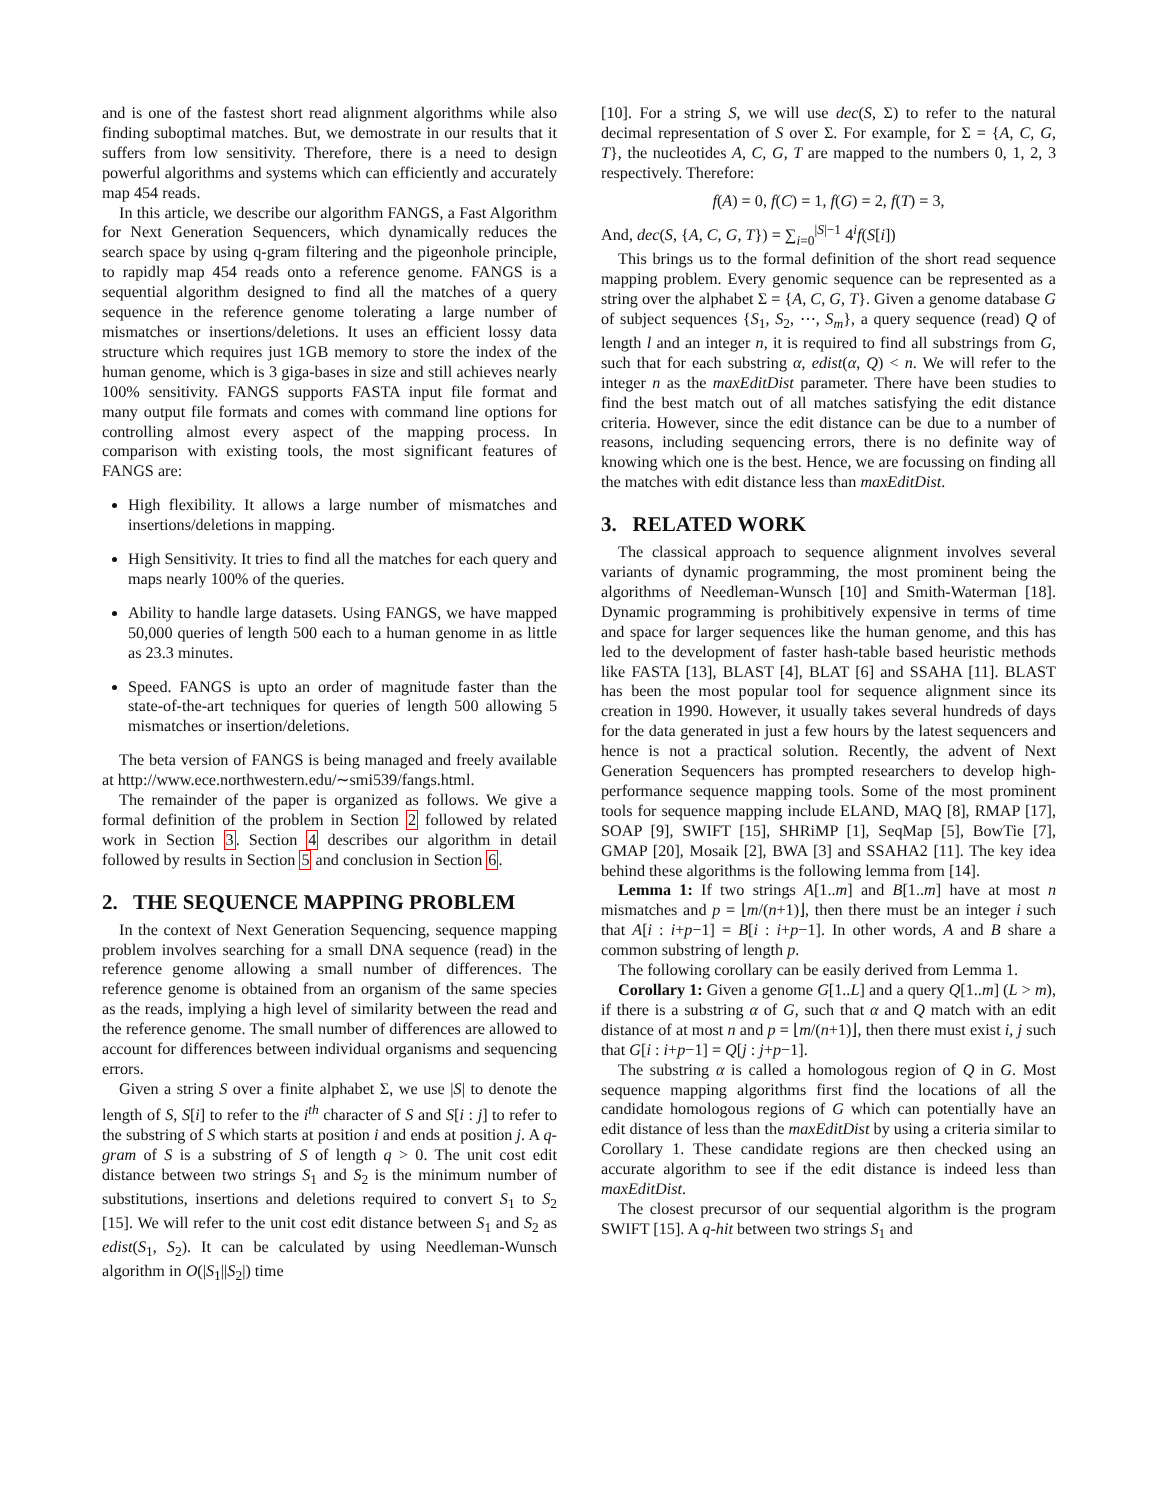and is one of the fastest short read alignment algorithms while also finding suboptimal matches. But, we demostrate in our results that it suffers from low sensitivity. Therefore, there is a need to design powerful algorithms and systems which can efficiently and accurately map 454 reads.
In this article, we describe our algorithm FANGS, a Fast Algorithm for Next Generation Sequencers, which dynamically reduces the search space by using q-gram filtering and the pigeonhole principle, to rapidly map 454 reads onto a reference genome. FANGS is a sequential algorithm designed to find all the matches of a query sequence in the reference genome tolerating a large number of mismatches or insertions/deletions. It uses an efficient lossy data structure which requires just 1GB memory to store the index of the human genome, which is 3 giga-bases in size and still achieves nearly 100% sensitivity. FANGS supports FASTA input file format and many output file formats and comes with command line options for controlling almost every aspect of the mapping process. In comparison with existing tools, the most significant features of FANGS are:
High flexibility. It allows a large number of mismatches and insertions/deletions in mapping.
High Sensitivity. It tries to find all the matches for each query and maps nearly 100% of the queries.
Ability to handle large datasets. Using FANGS, we have mapped 50,000 queries of length 500 each to a human genome in as little as 23.3 minutes.
Speed. FANGS is upto an order of magnitude faster than the state-of-the-art techniques for queries of length 500 allowing 5 mismatches or insertion/deletions.
The beta version of FANGS is being managed and freely available at http://www.ece.northwestern.edu/∼smi539/fangs.html.
The remainder of the paper is organized as follows. We give a formal definition of the problem in Section 2 followed by related work in Section 3. Section 4 describes our algorithm in detail followed by results in Section 5 and conclusion in Section 6.
2. THE SEQUENCE MAPPING PROBLEM
In the context of Next Generation Sequencing, sequence mapping problem involves searching for a small DNA sequence (read) in the reference genome allowing a small number of differences. The reference genome is obtained from an organism of the same species as the reads, implying a high level of similarity between the read and the reference genome. The small number of differences are allowed to account for differences between individual organisms and sequencing errors.
Given a string S over a finite alphabet Σ, we use |S| to denote the length of S, S[i] to refer to the i<sup>th</sup> character of S and S[i : j] to refer to the substring of S which starts at position i and ends at position j. A q-gram of S is a substring of S of length q > 0. The unit cost edit distance between two strings S<sub>1</sub> and S<sub>2</sub> is the minimum number of substitutions, insertions and deletions required to convert S<sub>1</sub> to S<sub>2</sub> [15]. We will refer to the unit cost edit distance between S<sub>1</sub> and S<sub>2</sub> as edist(S<sub>1</sub>, S<sub>2</sub>). It can be calculated by using Needleman-Wunsch algorithm in O(|S<sub>1</sub>||S<sub>2</sub>|) time
[10]. For a string S, we will use dec(S, Σ) to refer to the natural decimal representation of S over Σ. For example, for Σ = {A, C, G, T}, the nucleotides A, C, G, T are mapped to the numbers 0, 1, 2, 3 respectively. Therefore:
f(A) = 0, f(C) = 1, f(G) = 2, f(T) = 3,
And, dec(S, {A, C, G, T}) = ∑<sub>i=0</sub><sup>|S|−1</sup> 4<sup>i</sup>f(S[i])
This brings us to the formal definition of the short read sequence mapping problem. Every genomic sequence can be represented as a string over the alphabet Σ = {A, C, G, T}. Given a genome database G of subject sequences {S<sub>1</sub>, S<sub>2</sub>, ⋯, S<sub>m</sub>}, a query sequence (read) Q of length l and an integer n, it is required to find all substrings from G, such that for each substring α, edist(α, Q) < n. We will refer to the integer n as the maxEditDist parameter. There have been studies to find the best match out of all matches satisfying the edit distance criteria. However, since the edit distance can be due to a number of reasons, including sequencing errors, there is no definite way of knowing which one is the best. Hence, we are focussing on finding all the matches with edit distance less than maxEditDist.
3. RELATED WORK
The classical approach to sequence alignment involves several variants of dynamic programming, the most prominent being the algorithms of Needleman-Wunsch [10] and Smith-Waterman [18]. Dynamic programming is prohibitively expensive in terms of time and space for larger sequences like the human genome, and this has led to the development of faster hash-table based heuristic methods like FASTA [13], BLAST [4], BLAT [6] and SSAHA [11]. BLAST has been the most popular tool for sequence alignment since its creation in 1990. However, it usually takes several hundreds of days for the data generated in just a few hours by the latest sequencers and hence is not a practical solution. Recently, the advent of Next Generation Sequencers has prompted researchers to develop high-performance sequence mapping tools. Some of the most prominent tools for sequence mapping include ELAND, MAQ [8], RMAP [17], SOAP [9], SWIFT [15], SHRiMP [1], SeqMap [5], BowTie [7], GMAP [20], Mosaik [2], BWA [3] and SSAHA2 [11]. The key idea behind these algorithms is the following lemma from [14].
Lemma 1: If two strings A[1..m] and B[1..m] have at most n mismatches and p = ⌊m/(n+1)⌋, then there must be an integer i such that A[i : i+p−1] = B[i : i+p−1]. In other words, A and B share a common substring of length p.
The following corollary can be easily derived from Lemma 1.
Corollary 1: Given a genome G[1..L] and a query Q[1..m] (L > m), if there is a substring α of G, such that α and Q match with an edit distance of at most n and p = ⌊m/(n+1)⌋, then there must exist i, j such that G[i : i+p−1] = Q[j : j+p−1].
The substring α is called a homologous region of Q in G. Most sequence mapping algorithms first find the locations of all the candidate homologous regions of G which can potentially have an edit distance of less than the maxEditDist by using a criteria similar to Corollary 1. These candidate regions are then checked using an accurate algorithm to see if the edit distance is indeed less than maxEditDist.
The closest precursor of our sequential algorithm is the program SWIFT [15]. A q-hit between two strings S<sub>1</sub> and